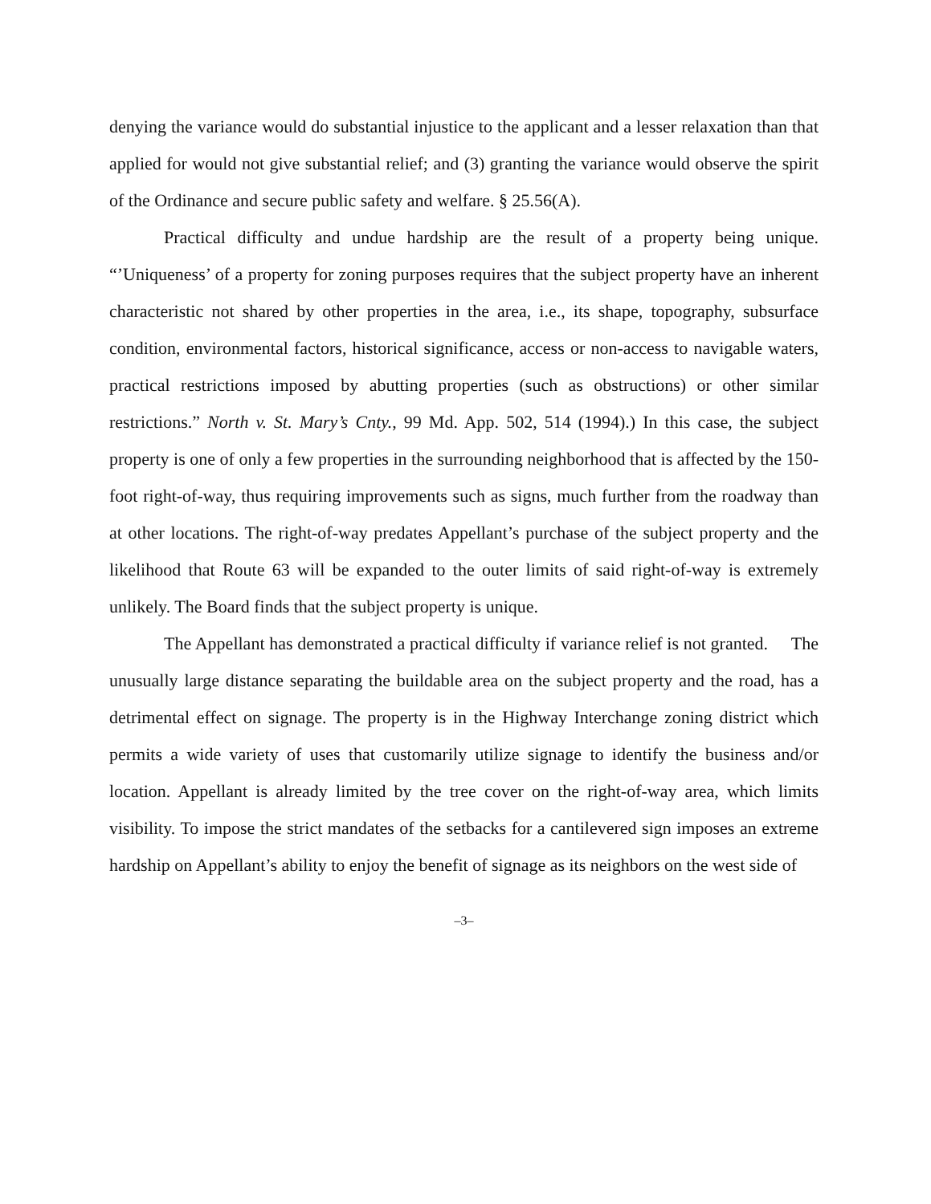denying the variance would do substantial injustice to the applicant and a lesser relaxation than that applied for would not give substantial relief; and (3) granting the variance would observe the spirit of the Ordinance and secure public safety and welfare. § 25.56(A).
Practical difficulty and undue hardship are the result of a property being unique. “’Uniqueness’ of a property for zoning purposes requires that the subject property have an inherent characteristic not shared by other properties in the area, i.e., its shape, topography, subsurface condition, environmental factors, historical significance, access or non-access to navigable waters, practical restrictions imposed by abutting properties (such as obstructions) or other similar restrictions.” North v. St. Mary’s Cnty., 99 Md. App. 502, 514 (1994).) In this case, the subject property is one of only a few properties in the surrounding neighborhood that is affected by the 150-foot right-of-way, thus requiring improvements such as signs, much further from the roadway than at other locations. The right-of-way predates Appellant’s purchase of the subject property and the likelihood that Route 63 will be expanded to the outer limits of said right-of-way is extremely unlikely. The Board finds that the subject property is unique.
The Appellant has demonstrated a practical difficulty if variance relief is not granted. The unusually large distance separating the buildable area on the subject property and the road, has a detrimental effect on signage. The property is in the Highway Interchange zoning district which permits a wide variety of uses that customarily utilize signage to identify the business and/or location. Appellant is already limited by the tree cover on the right-of-way area, which limits visibility. To impose the strict mandates of the setbacks for a cantilevered sign imposes an extreme hardship on Appellant’s ability to enjoy the benefit of signage as its neighbors on the west side of
–3–